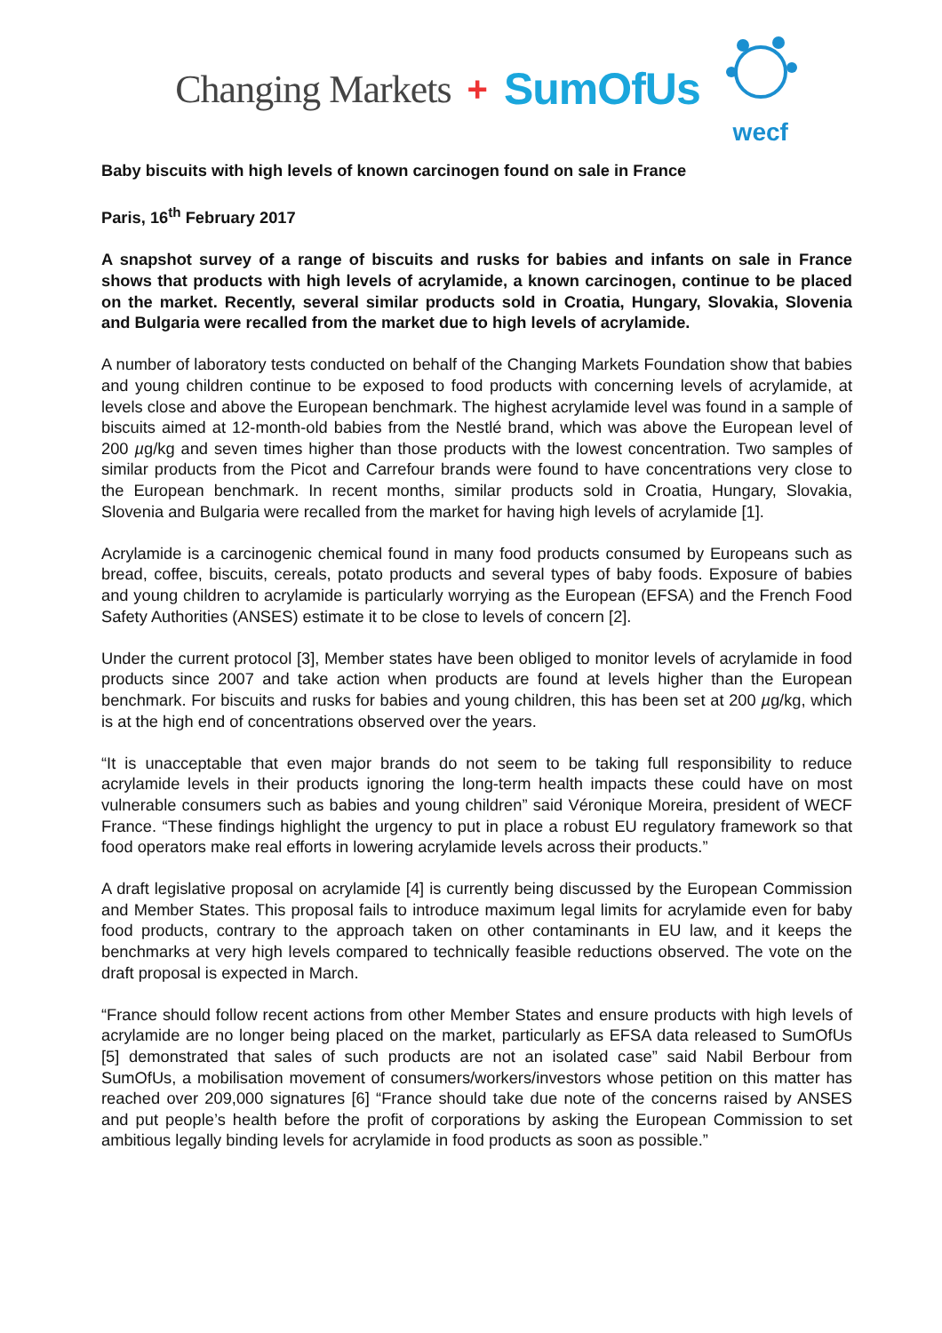Changing Markets + SumOfUs
wecf
Baby biscuits with high levels of known carcinogen found on sale in France
Paris, 16<sup>th</sup> February 2017
A snapshot survey of a range of biscuits and rusks for babies and infants on sale in France shows that products with high levels of acrylamide, a known carcinogen, continue to be placed on the market. Recently, several similar products sold in Croatia, Hungary, Slovakia, Slovenia and Bulgaria were recalled from the market due to high levels of acrylamide.
A number of laboratory tests conducted on behalf of the Changing Markets Foundation show that babies and young children continue to be exposed to food products with concerning levels of acrylamide, at levels close and above the European benchmark. The highest acrylamide level was found in a sample of biscuits aimed at 12-month-old babies from the Nestlé brand, which was above the European level of 200 µg/kg and seven times higher than those products with the lowest concentration. Two samples of similar products from the Picot and Carrefour brands were found to have concentrations very close to the European benchmark. In recent months, similar products sold in Croatia, Hungary, Slovakia, Slovenia and Bulgaria were recalled from the market for having high levels of acrylamide [1].
Acrylamide is a carcinogenic chemical found in many food products consumed by Europeans such as bread, coffee, biscuits, cereals, potato products and several types of baby foods. Exposure of babies and young children to acrylamide is particularly worrying as the European (EFSA) and the French Food Safety Authorities (ANSES) estimate it to be close to levels of concern [2].
Under the current protocol [3], Member states have been obliged to monitor levels of acrylamide in food products since 2007 and take action when products are found at levels higher than the European benchmark. For biscuits and rusks for babies and young children, this has been set at 200 µg/kg, which is at the high end of concentrations observed over the years.
“It is unacceptable that even major brands do not seem to be taking full responsibility to reduce acrylamide levels in their products ignoring the long-term health impacts these could have on most vulnerable consumers such as babies and young children” said Véronique Moreira, president of WECF France. “These findings highlight the urgency to put in place a robust EU regulatory framework so that food operators make real efforts in lowering acrylamide levels across their products.”
A draft legislative proposal on acrylamide [4] is currently being discussed by the European Commission and Member States. This proposal fails to introduce maximum legal limits for acrylamide even for baby food products, contrary to the approach taken on other contaminants in EU law, and it keeps the benchmarks at very high levels compared to technically feasible reductions observed. The vote on the draft proposal is expected in March.
“France should follow recent actions from other Member States and ensure products with high levels of acrylamide are no longer being placed on the market, particularly as EFSA data released to SumOfUs [5] demonstrated that sales of such products are not an isolated case” said Nabil Berbour from SumOfUs, a mobilisation movement of consumers/workers/investors whose petition on this matter has reached over 209,000 signatures [6] “France should take due note of the concerns raised by ANSES and put people’s health before the profit of corporations by asking the European Commission to set ambitious legally binding levels for acrylamide in food products as soon as possible.”